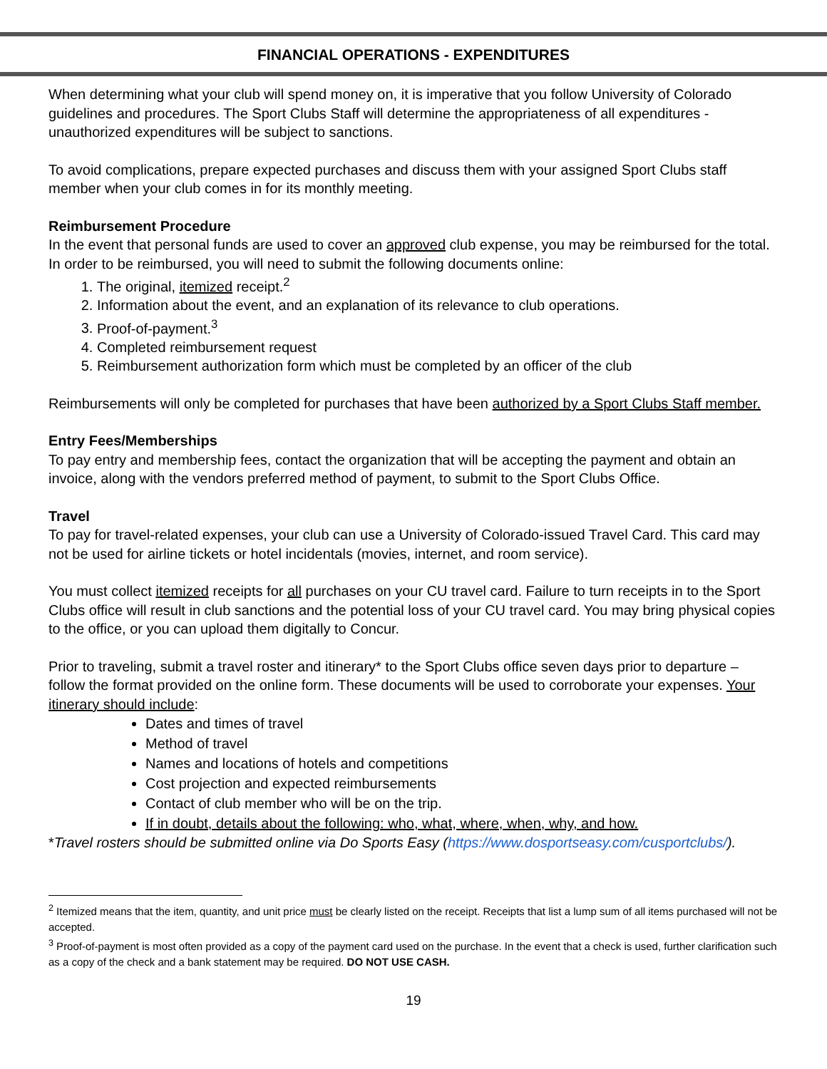FINANCIAL OPERATIONS - EXPENDITURES
When determining what your club will spend money on, it is imperative that you follow University of Colorado guidelines and procedures. The Sport Clubs Staff will determine the appropriateness of all expenditures - unauthorized expenditures will be subject to sanctions.
To avoid complications, prepare expected purchases and discuss them with your assigned Sport Clubs staff member when your club comes in for its monthly meeting.
Reimbursement Procedure
In the event that personal funds are used to cover an approved club expense, you may be reimbursed for the total. In order to be reimbursed, you will need to submit the following documents online:
1. The original, itemized receipt.<sup>2</sup>
2. Information about the event, and an explanation of its relevance to club operations.
3. Proof-of-payment.<sup>3</sup>
4. Completed reimbursement request
5. Reimbursement authorization form which must be completed by an officer of the club
Reimbursements will only be completed for purchases that have been authorized by a Sport Clubs Staff member.
Entry Fees/Memberships
To pay entry and membership fees, contact the organization that will be accepting the payment and obtain an invoice, along with the vendors preferred method of payment, to submit to the Sport Clubs Office.
Travel
To pay for travel-related expenses, your club can use a University of Colorado-issued Travel Card. This card may not be used for airline tickets or hotel incidentals (movies, internet, and room service).
You must collect itemized receipts for all purchases on your CU travel card. Failure to turn receipts in to the Sport Clubs office will result in club sanctions and the potential loss of your CU travel card. You may bring physical copies to the office, or you can upload them digitally to Concur.
Prior to traveling, submit a travel roster and itinerary* to the Sport Clubs office seven days prior to departure – follow the format provided on the online form. These documents will be used to corroborate your expenses. Your itinerary should include:
Dates and times of travel
Method of travel
Names and locations of hotels and competitions
Cost projection and expected reimbursements
Contact of club member who will be on the trip.
If in doubt, details about the following: who, what, where, when, why, and how.
*Travel rosters should be submitted online via Do Sports Easy (https://www.dosportseasy.com/cusportclubs/).
<sup>2</sup> Itemized means that the item, quantity, and unit price must be clearly listed on the receipt. Receipts that list a lump sum of all items purchased will not be accepted.
<sup>3</sup> Proof-of-payment is most often provided as a copy of the payment card used on the purchase. In the event that a check is used, further clarification such as a copy of the check and a bank statement may be required. DO NOT USE CASH.
19